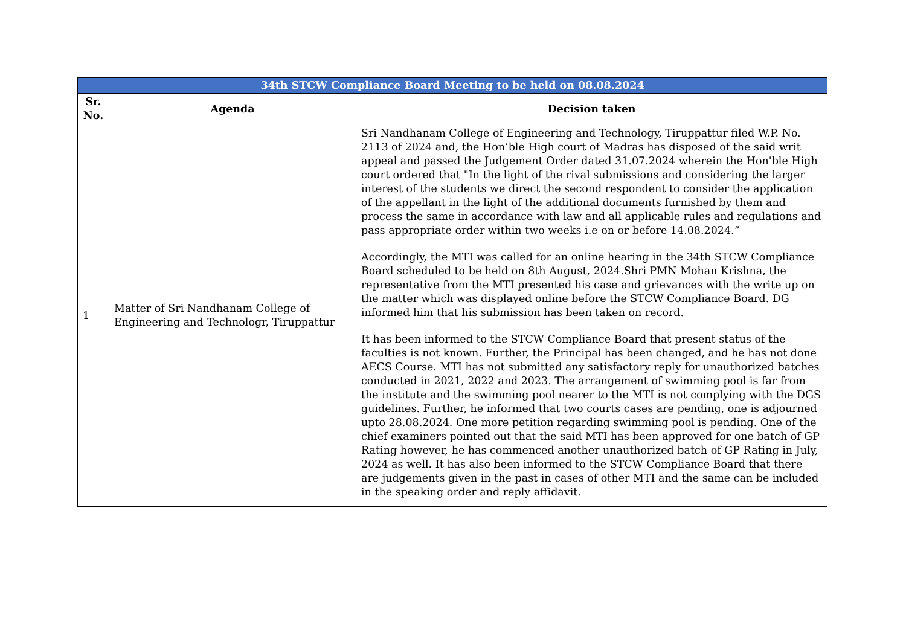| 34th STCW Compliance Board Meeting to be held on 08.08.2024 | | |
| Sr. No. | Agenda | Decision taken |
| 1 | Matter of Sri Nandhanam College of Engineering and Technologr, Tiruppattur | Sri Nandhanam College of Engineering and Technology, Tiruppattur filed W.P. No. 2113 of 2024 and, the Hon’ble High court of Madras has disposed of the said writ appeal and passed the Judgement Order dated 31.07.2024 wherein the Hon'ble High court ordered that "In the light of the rival submissions and considering the larger interest of the students we direct the second respondent to consider the application of the appellant in the light of the additional documents furnished by them and process the same in accordance with law and all applicable rules and regulations and pass appropriate order within two weeks i.e on or before 14.08.2024.” Accordingly, the MTI was called for an online hearing in the 34th STCW Compliance Board scheduled to be held on 8th August, 2024.Shri PMN Mohan Krishna, the representative from the MTI presented his case and grievances with the write up on the matter which was displayed online before the STCW Compliance Board. DG informed him that his submission has been taken on record. It has been informed to the STCW Compliance Board that present status of the faculties is not known. Further, the Principal has been changed, and he has not done AECS Course. MTI has not submitted any satisfactory reply for unauthorized batches conducted in 2021, 2022 and 2023. The arrangement of swimming pool is far from the institute and the swimming pool nearer to the MTI is not complying with the DGS guidelines. Further, he informed that two courts cases are pending, one is adjourned upto 28.08.2024. One more petition regarding swimming pool is pending. One of the chief examiners pointed out that the said MTI has been approved for one batch of GP Rating however, he has commenced another unauthorized batch of GP Rating in July, 2024 as well. It has also been informed to the STCW Compliance Board that there are judgements given in the past in cases of other MTI and the same can be included in the speaking order and reply affidavit. |